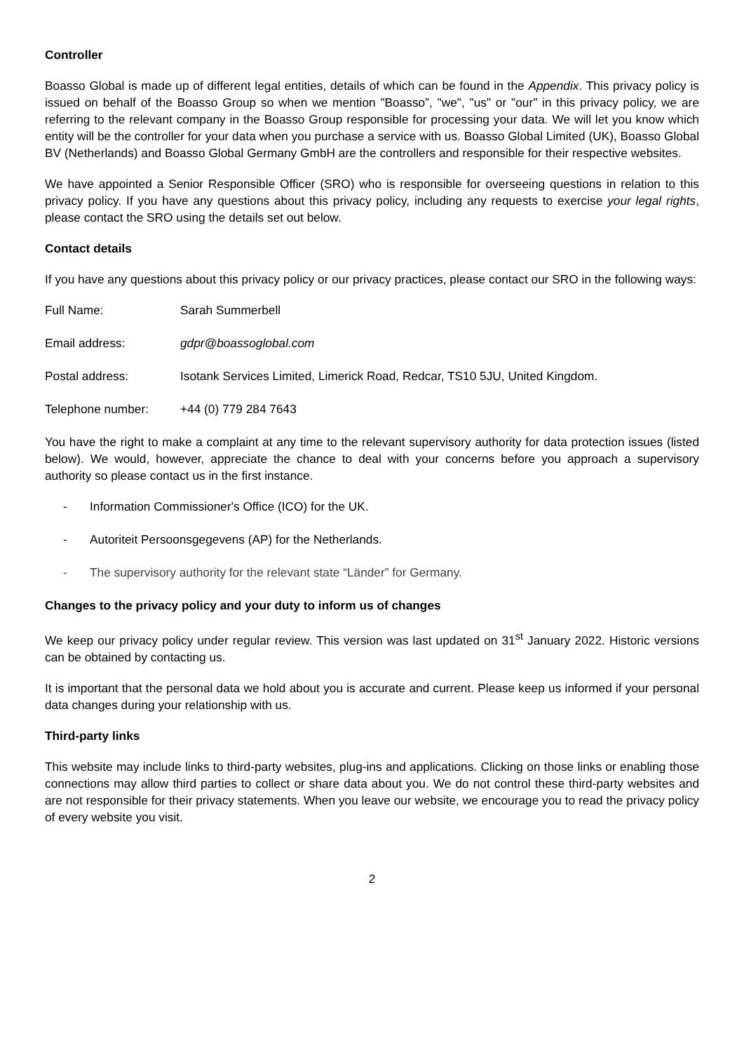Controller
Boasso Global is made up of different legal entities, details of which can be found in the Appendix. This privacy policy is issued on behalf of the Boasso Group so when we mention "Boasso”, "we", "us" or "our" in this privacy policy, we are referring to the relevant company in the Boasso Group responsible for processing your data. We will let you know which entity will be the controller for your data when you purchase a service with us. Boasso Global Limited (UK), Boasso Global BV (Netherlands) and Boasso Global Germany GmbH are the controllers and responsible for their respective websites.
We have appointed a Senior Responsible Officer (SRO) who is responsible for overseeing questions in relation to this privacy policy. If you have any questions about this privacy policy, including any requests to exercise your legal rights, please contact the SRO using the details set out below.
Contact details
If you have any questions about this privacy policy or our privacy practices, please contact our SRO in the following ways:
Full Name: Sarah Summerbell
Email address: gdpr@boassoglobal.com
Postal address: Isotank Services Limited, Limerick Road, Redcar, TS10 5JU, United Kingdom.
Telephone number: +44 (0) 779 284 7643
You have the right to make a complaint at any time to the relevant supervisory authority for data protection issues (listed below). We would, however, appreciate the chance to deal with your concerns before you approach a supervisory authority so please contact us in the first instance.
- Information Commissioner's Office (ICO) for the UK.
- Autoriteit Persoonsgegevens (AP) for the Netherlands.
- The supervisory authority for the relevant state “Länder” for Germany.
Changes to the privacy policy and your duty to inform us of changes
We keep our privacy policy under regular review. This version was last updated on 31<sup>st</sup> January 2022. Historic versions can be obtained by contacting us.
It is important that the personal data we hold about you is accurate and current. Please keep us informed if your personal data changes during your relationship with us.
Third-party links
This website may include links to third-party websites, plug-ins and applications. Clicking on those links or enabling those connections may allow third parties to collect or share data about you. We do not control these third-party websites and are not responsible for their privacy statements. When you leave our website, we encourage you to read the privacy policy of every website you visit.
2